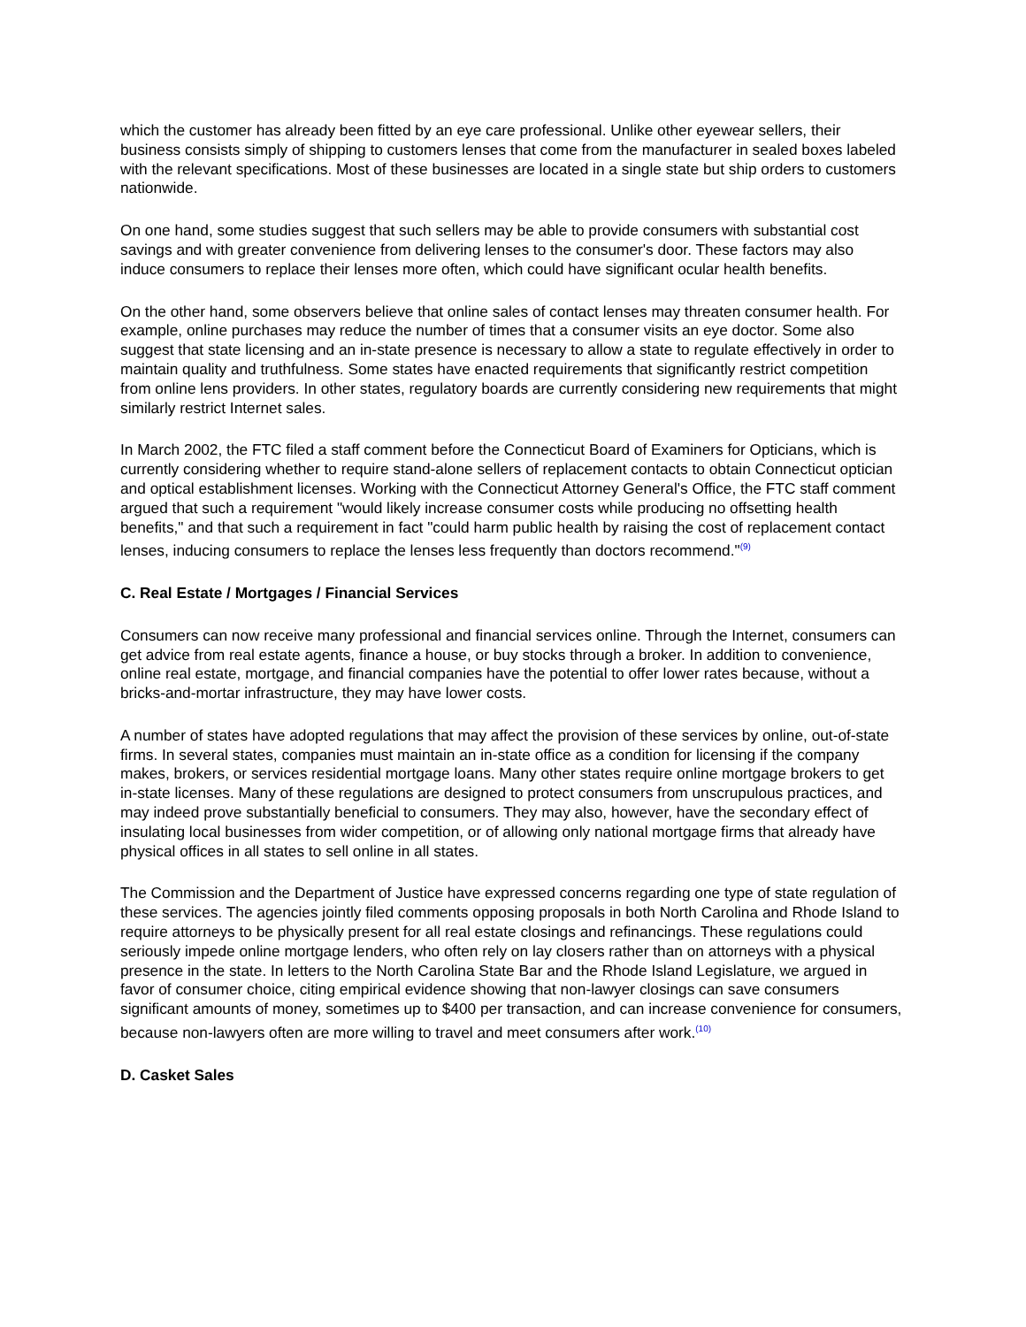which the customer has already been fitted by an eye care professional. Unlike other eyewear sellers, their business consists simply of shipping to customers lenses that come from the manufacturer in sealed boxes labeled with the relevant specifications. Most of these businesses are located in a single state but ship orders to customers nationwide.
On one hand, some studies suggest that such sellers may be able to provide consumers with substantial cost savings and with greater convenience from delivering lenses to the consumer's door. These factors may also induce consumers to replace their lenses more often, which could have significant ocular health benefits.
On the other hand, some observers believe that online sales of contact lenses may threaten consumer health. For example, online purchases may reduce the number of times that a consumer visits an eye doctor. Some also suggest that state licensing and an in-state presence is necessary to allow a state to regulate effectively in order to maintain quality and truthfulness. Some states have enacted requirements that significantly restrict competition from online lens providers. In other states, regulatory boards are currently considering new requirements that might similarly restrict Internet sales.
In March 2002, the FTC filed a staff comment before the Connecticut Board of Examiners for Opticians, which is currently considering whether to require stand-alone sellers of replacement contacts to obtain Connecticut optician and optical establishment licenses. Working with the Connecticut Attorney General's Office, the FTC staff comment argued that such a requirement "would likely increase consumer costs while producing no offsetting health benefits," and that such a requirement in fact "could harm public health by raising the cost of replacement contact lenses, inducing consumers to replace the lenses less frequently than doctors recommend."<sup>(9)</sup>
C. Real Estate / Mortgages / Financial Services
Consumers can now receive many professional and financial services online. Through the Internet, consumers can get advice from real estate agents, finance a house, or buy stocks through a broker. In addition to convenience, online real estate, mortgage, and financial companies have the potential to offer lower rates because, without a bricks-and-mortar infrastructure, they may have lower costs.
A number of states have adopted regulations that may affect the provision of these services by online, out-of-state firms. In several states, companies must maintain an in-state office as a condition for licensing if the company makes, brokers, or services residential mortgage loans. Many other states require online mortgage brokers to get in-state licenses. Many of these regulations are designed to protect consumers from unscrupulous practices, and may indeed prove substantially beneficial to consumers. They may also, however, have the secondary effect of insulating local businesses from wider competition, or of allowing only national mortgage firms that already have physical offices in all states to sell online in all states.
The Commission and the Department of Justice have expressed concerns regarding one type of state regulation of these services. The agencies jointly filed comments opposing proposals in both North Carolina and Rhode Island to require attorneys to be physically present for all real estate closings and refinancings. These regulations could seriously impede online mortgage lenders, who often rely on lay closers rather than on attorneys with a physical presence in the state. In letters to the North Carolina State Bar and the Rhode Island Legislature, we argued in favor of consumer choice, citing empirical evidence showing that non-lawyer closings can save consumers significant amounts of money, sometimes up to $400 per transaction, and can increase convenience for consumers, because non-lawyers often are more willing to travel and meet consumers after work.<sup>(10)</sup>
D. Casket Sales